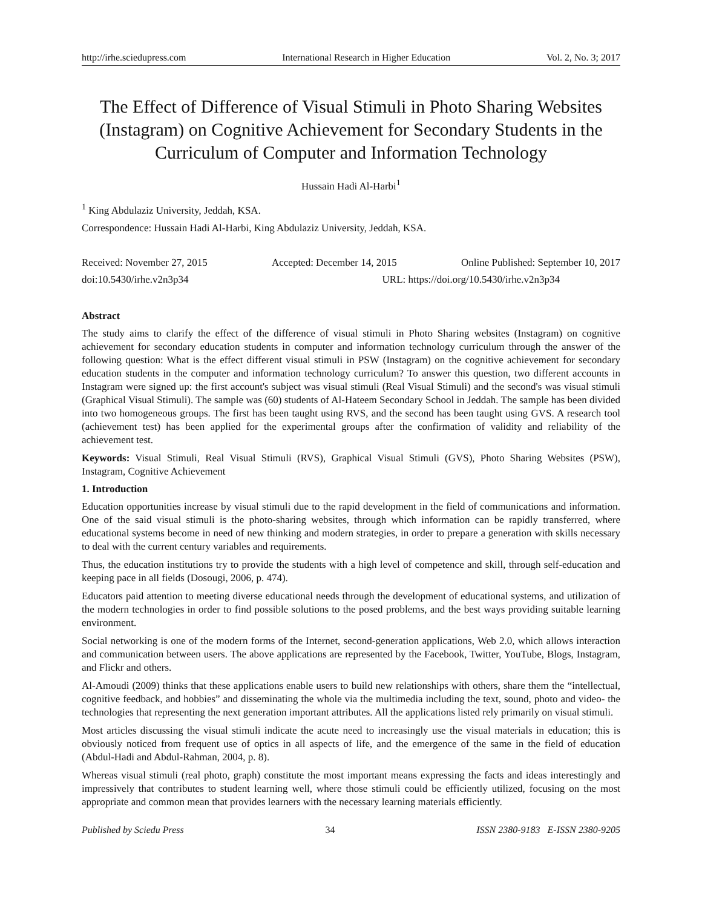http://irhe.sciedupress.com International Research in Higher Education Vol. 2, No. 3; 2017
The Effect of Difference of Visual Stimuli in Photo Sharing Websites (Instagram) on Cognitive Achievement for Secondary Students in the Curriculum of Computer and Information Technology
Hussain Hadi Al-Harbi<sup>1</sup>
<sup>1</sup> King Abdulaziz University, Jeddah, KSA.
Correspondence: Hussain Hadi Al-Harbi, King Abdulaziz University, Jeddah, KSA.
Received: November 27, 2015 Accepted: December 14, 2015 Online Published: September 10, 2017
doi:10.5430/irhe.v2n3p34 URL: https://doi.org/10.5430/irhe.v2n3p34
Abstract
The study aims to clarify the effect of the difference of visual stimuli in Photo Sharing websites (Instagram) on cognitive achievement for secondary education students in computer and information technology curriculum through the answer of the following question: What is the effect different visual stimuli in PSW (Instagram) on the cognitive achievement for secondary education students in the computer and information technology curriculum? To answer this question, two different accounts in Instagram were signed up: the first account's subject was visual stimuli (Real Visual Stimuli) and the second's was visual stimuli (Graphical Visual Stimuli). The sample was (60) students of Al-Hateem Secondary School in Jeddah. The sample has been divided into two homogeneous groups. The first has been taught using RVS, and the second has been taught using GVS. A research tool (achievement test) has been applied for the experimental groups after the confirmation of validity and reliability of the achievement test.
Keywords: Visual Stimuli, Real Visual Stimuli (RVS), Graphical Visual Stimuli (GVS), Photo Sharing Websites (PSW), Instagram, Cognitive Achievement
1. Introduction
Education opportunities increase by visual stimuli due to the rapid development in the field of communications and information. One of the said visual stimuli is the photo-sharing websites, through which information can be rapidly transferred, where educational systems become in need of new thinking and modern strategies, in order to prepare a generation with skills necessary to deal with the current century variables and requirements.
Thus, the education institutions try to provide the students with a high level of competence and skill, through self-education and keeping pace in all fields (Dosougi, 2006, p. 474).
Educators paid attention to meeting diverse educational needs through the development of educational systems, and utilization of the modern technologies in order to find possible solutions to the posed problems, and the best ways providing suitable learning environment.
Social networking is one of the modern forms of the Internet, second-generation applications, Web 2.0, which allows interaction and communication between users. The above applications are represented by the Facebook, Twitter, YouTube, Blogs, Instagram, and Flickr and others.
Al-Amoudi (2009) thinks that these applications enable users to build new relationships with others, share them the “intellectual, cognitive feedback, and hobbies” and disseminating the whole via the multimedia including the text, sound, photo and video- the technologies that representing the next generation important attributes. All the applications listed rely primarily on visual stimuli.
Most articles discussing the visual stimuli indicate the acute need to increasingly use the visual materials in education; this is obviously noticed from frequent use of optics in all aspects of life, and the emergence of the same in the field of education (Abdul-Hadi and Abdul-Rahman, 2004, p. 8).
Whereas visual stimuli (real photo, graph) constitute the most important means expressing the facts and ideas interestingly and impressively that contributes to student learning well, where those stimuli could be efficiently utilized, focusing on the most appropriate and common mean that provides learners with the necessary learning materials efficiently.
Published by Sciedu Press 34 ISSN 2380-9183 E-ISSN 2380-9205